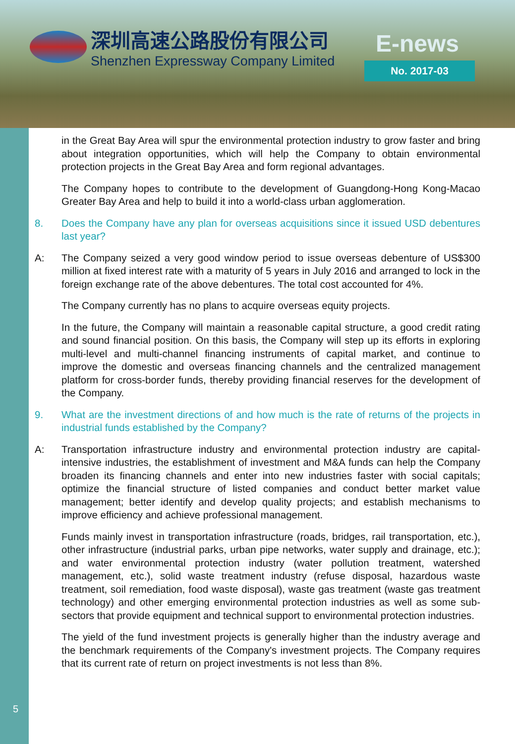深圳高速公路股份有限公司
Shenzhen Expressway Company Limited
E-news
No. 2017-03
in the Great Bay Area will spur the environmental protection industry to grow faster and bring about integration opportunities, which will help the Company to obtain environmental protection projects in the Great Bay Area and form regional advantages.
The Company hopes to contribute to the development of Guangdong-Hong Kong-Macao Greater Bay Area and help to build it into a world-class urban agglomeration.
8. Does the Company have any plan for overseas acquisitions since it issued USD debentures last year?
A: The Company seized a very good window period to issue overseas debenture of US$300 million at fixed interest rate with a maturity of 5 years in July 2016 and arranged to lock in the foreign exchange rate of the above debentures. The total cost accounted for 4%.
The Company currently has no plans to acquire overseas equity projects.
In the future, the Company will maintain a reasonable capital structure, a good credit rating and sound financial position. On this basis, the Company will step up its efforts in exploring multi-level and multi-channel financing instruments of capital market, and continue to improve the domestic and overseas financing channels and the centralized management platform for cross-border funds, thereby providing financial reserves for the development of the Company.
9. What are the investment directions of and how much is the rate of returns of the projects in industrial funds established by the Company?
A: Transportation infrastructure industry and environmental protection industry are capital-intensive industries, the establishment of investment and M&A funds can help the Company broaden its financing channels and enter into new industries faster with social capitals; optimize the financial structure of listed companies and conduct better market value management; better identify and develop quality projects; and establish mechanisms to improve efficiency and achieve professional management.
Funds mainly invest in transportation infrastructure (roads, bridges, rail transportation, etc.), other infrastructure (industrial parks, urban pipe networks, water supply and drainage, etc.); and water environmental protection industry (water pollution treatment, watershed management, etc.), solid waste treatment industry (refuse disposal, hazardous waste treatment, soil remediation, food waste disposal), waste gas treatment (waste gas treatment technology) and other emerging environmental protection industries as well as some sub-sectors that provide equipment and technical support to environmental protection industries.
The yield of the fund investment projects is generally higher than the industry average and the benchmark requirements of the Company's investment projects. The Company requires that its current rate of return on project investments is not less than 8%.
5